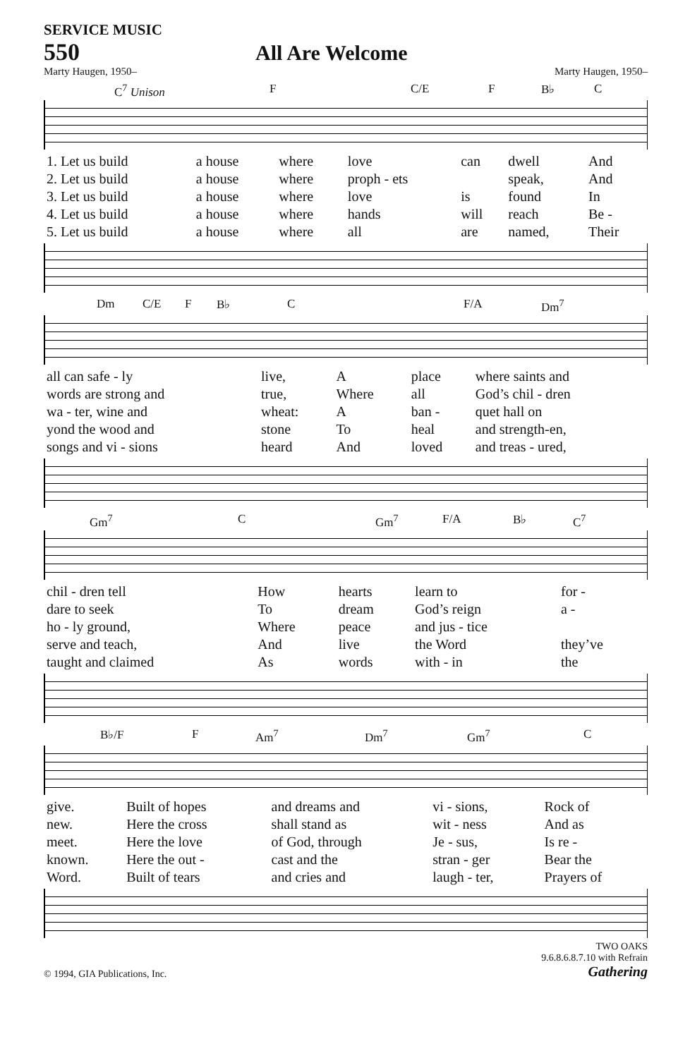SERVICE MUSIC
550 All Are Welcome
Marty Haugen, 1950– Marty Haugen, 1950–
C<sup>7</sup> Unison F C/E F B♭ C
| 1. Let us build | a house | where | love | can | dwell | And |
| 2. Let us build | a house | where | proph - ets | | speak, | And |
| 3. Let us build | a house | where | love | is | found | In |
| 4. Let us build | a house | where | hands | will | reach | Be - |
| 5. Let us build | a house | where | all | are | named, | Their |
Dm C/E F B♭ C F/A Dm<sup>7</sup>
| all can safe - ly | live, | A | place | where saints and |
| words are strong and | true, | Where | all | God’s chil - dren |
| wa - ter, wine and | wheat: | A | ban - | quet hall on |
| yond the wood and | stone | To | heal | and strength-en, |
| songs and vi - sions | heard | And | loved | and treas - ured, |
Gm<sup>7</sup> C Gm<sup>7</sup> F/A B♭ C<sup>7</sup>
| chil - dren tell | How | hearts | learn to | for - |
| dare to seek | To | dream | God’s reign | a - |
| ho - ly ground, | Where | peace | and jus - tice | |
| serve and teach, | And | live | the Word | they’ve |
| taught and claimed | As | words | with - in | the |
B♭/F F Am<sup>7</sup> Dm<sup>7</sup> Gm<sup>7</sup> C
| give. | Built of hopes | and dreams and | vi - sions, | Rock of |
| new. | Here the cross | shall stand as | wit - ness | And as |
| meet. | Here the love | of God, through | Je - sus, | Is re - |
| known. | Here the out - | cast and the | stran - ger | Bear the |
| Word. | Built of tears | and cries and | laugh - ter, | Prayers of |
© 1994, GIA Publications, Inc. TWO OAKS
9.6.8.6.8.7.10 with Refrain
Gathering